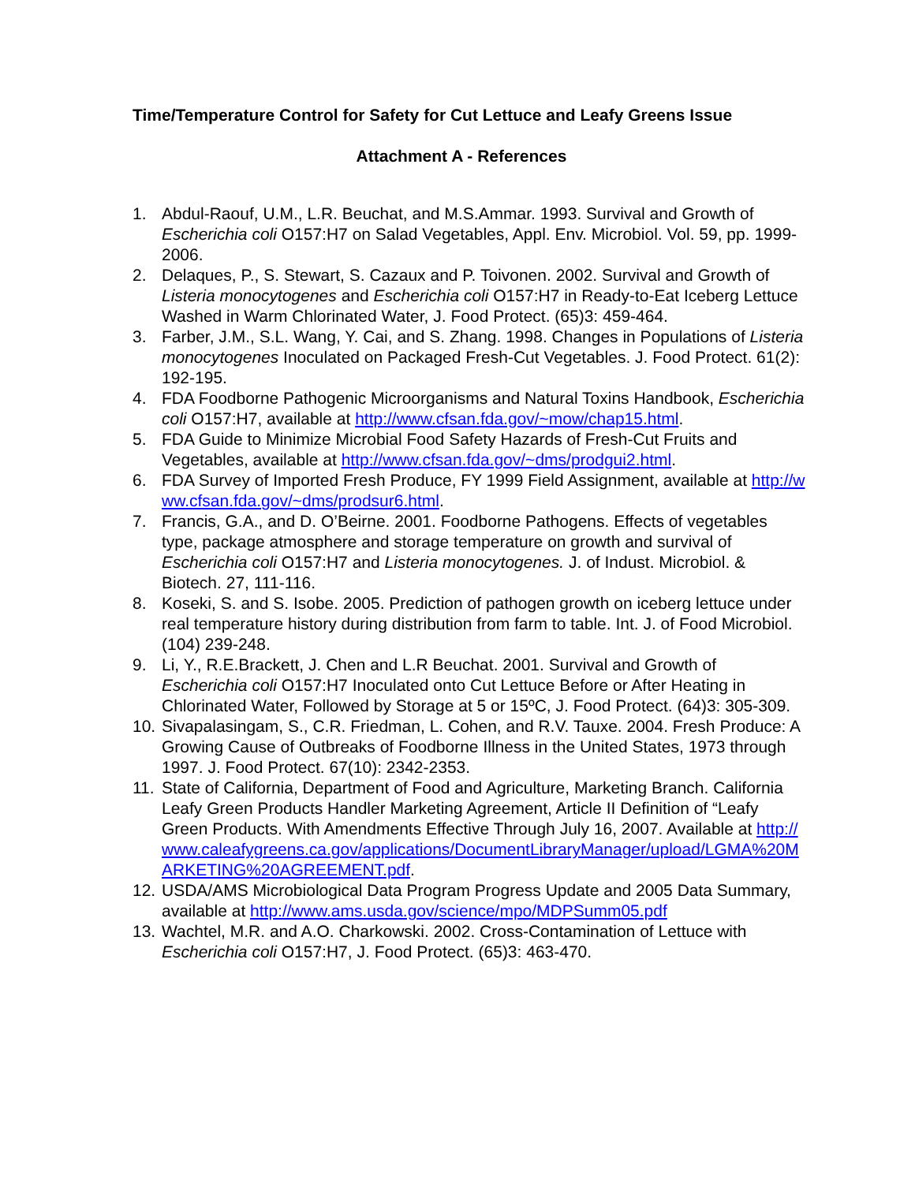Time/Temperature Control for Safety for Cut Lettuce and Leafy Greens Issue
Attachment A - References
1. Abdul-Raouf, U.M., L.R. Beuchat, and M.S.Ammar. 1993. Survival and Growth of Escherichia coli O157:H7 on Salad Vegetables, Appl. Env. Microbiol. Vol. 59, pp. 1999-2006.
2. Delaques, P., S. Stewart, S. Cazaux and P. Toivonen. 2002. Survival and Growth of Listeria monocytogenes and Escherichia coli O157:H7 in Ready-to-Eat Iceberg Lettuce Washed in Warm Chlorinated Water, J. Food Protect. (65)3: 459-464.
3. Farber, J.M., S.L. Wang, Y. Cai, and S. Zhang. 1998. Changes in Populations of Listeria monocytogenes Inoculated on Packaged Fresh-Cut Vegetables. J. Food Protect. 61(2): 192-195.
4. FDA Foodborne Pathogenic Microorganisms and Natural Toxins Handbook, Escherichia coli O157:H7, available at http://www.cfsan.fda.gov/~mow/chap15.html.
5. FDA Guide to Minimize Microbial Food Safety Hazards of Fresh-Cut Fruits and Vegetables, available at http://www.cfsan.fda.gov/~dms/prodgui2.html.
6. FDA Survey of Imported Fresh Produce, FY 1999 Field Assignment, available at http://www.cfsan.fda.gov/~dms/prodsur6.html.
7. Francis, G.A., and D. O’Beirne. 2001. Foodborne Pathogens. Effects of vegetables type, package atmosphere and storage temperature on growth and survival of Escherichia coli O157:H7 and Listeria monocytogenes. J. of Indust. Microbiol. & Biotech. 27, 111-116.
8. Koseki, S. and S. Isobe. 2005. Prediction of pathogen growth on iceberg lettuce under real temperature history during distribution from farm to table. Int. J. of Food Microbiol. (104) 239-248.
9. Li, Y., R.E.Brackett, J. Chen and L.R Beuchat. 2001. Survival and Growth of Escherichia coli O157:H7 Inoculated onto Cut Lettuce Before or After Heating in Chlorinated Water, Followed by Storage at 5 or 15ºC, J. Food Protect. (64)3: 305-309.
10. Sivapalasingam, S., C.R. Friedman, L. Cohen, and R.V. Tauxe. 2004. Fresh Produce: A Growing Cause of Outbreaks of Foodborne Illness in the United States, 1973 through 1997. J. Food Protect. 67(10): 2342-2353.
11. State of California, Department of Food and Agriculture, Marketing Branch. California Leafy Green Products Handler Marketing Agreement, Article II Definition of “Leafy Green Products. With Amendments Effective Through July 16, 2007. Available at http://www.caleafygreens.ca.gov/applications/DocumentLibraryManager/upload/LGMA%20MARKETING%20AGREEMENT.pdf.
12. USDA/AMS Microbiological Data Program Progress Update and 2005 Data Summary, available at http://www.ams.usda.gov/science/mpo/MDPSumm05.pdf
13. Wachtel, M.R. and A.O. Charkowski. 2002. Cross-Contamination of Lettuce with Escherichia coli O157:H7, J. Food Protect. (65)3: 463-470.